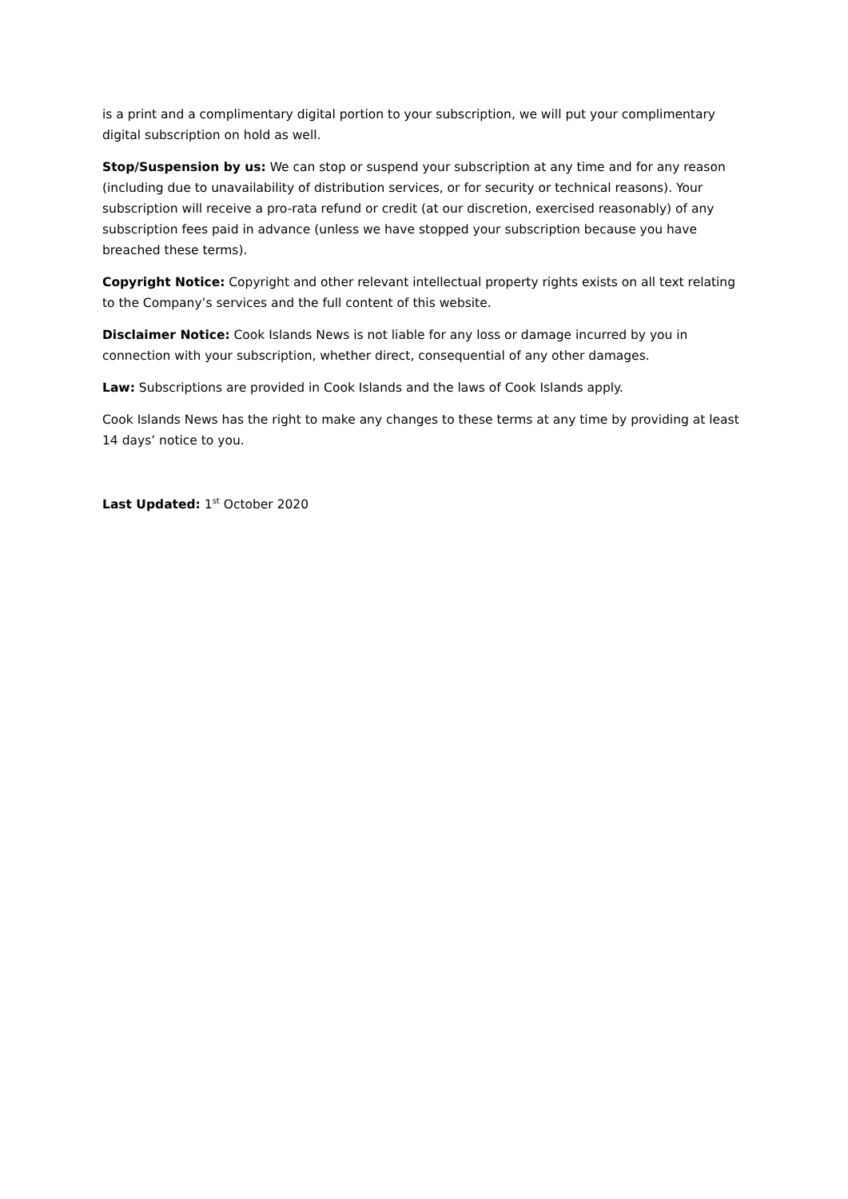is a print and a complimentary digital portion to your subscription, we will put your complimentary digital subscription on hold as well.
Stop/Suspension by us: We can stop or suspend your subscription at any time and for any reason (including due to unavailability of distribution services, or for security or technical reasons). Your subscription will receive a pro-rata refund or credit (at our discretion, exercised reasonably) of any subscription fees paid in advance (unless we have stopped your subscription because you have breached these terms).
Copyright Notice: Copyright and other relevant intellectual property rights exists on all text relating to the Company’s services and the full content of this website.
Disclaimer Notice: Cook Islands News is not liable for any loss or damage incurred by you in connection with your subscription, whether direct, consequential of any other damages.
Law: Subscriptions are provided in Cook Islands and the laws of Cook Islands apply.
Cook Islands News has the right to make any changes to these terms at any time by providing at least 14 days’ notice to you.
Last Updated: 1<sup>st</sup> October 2020